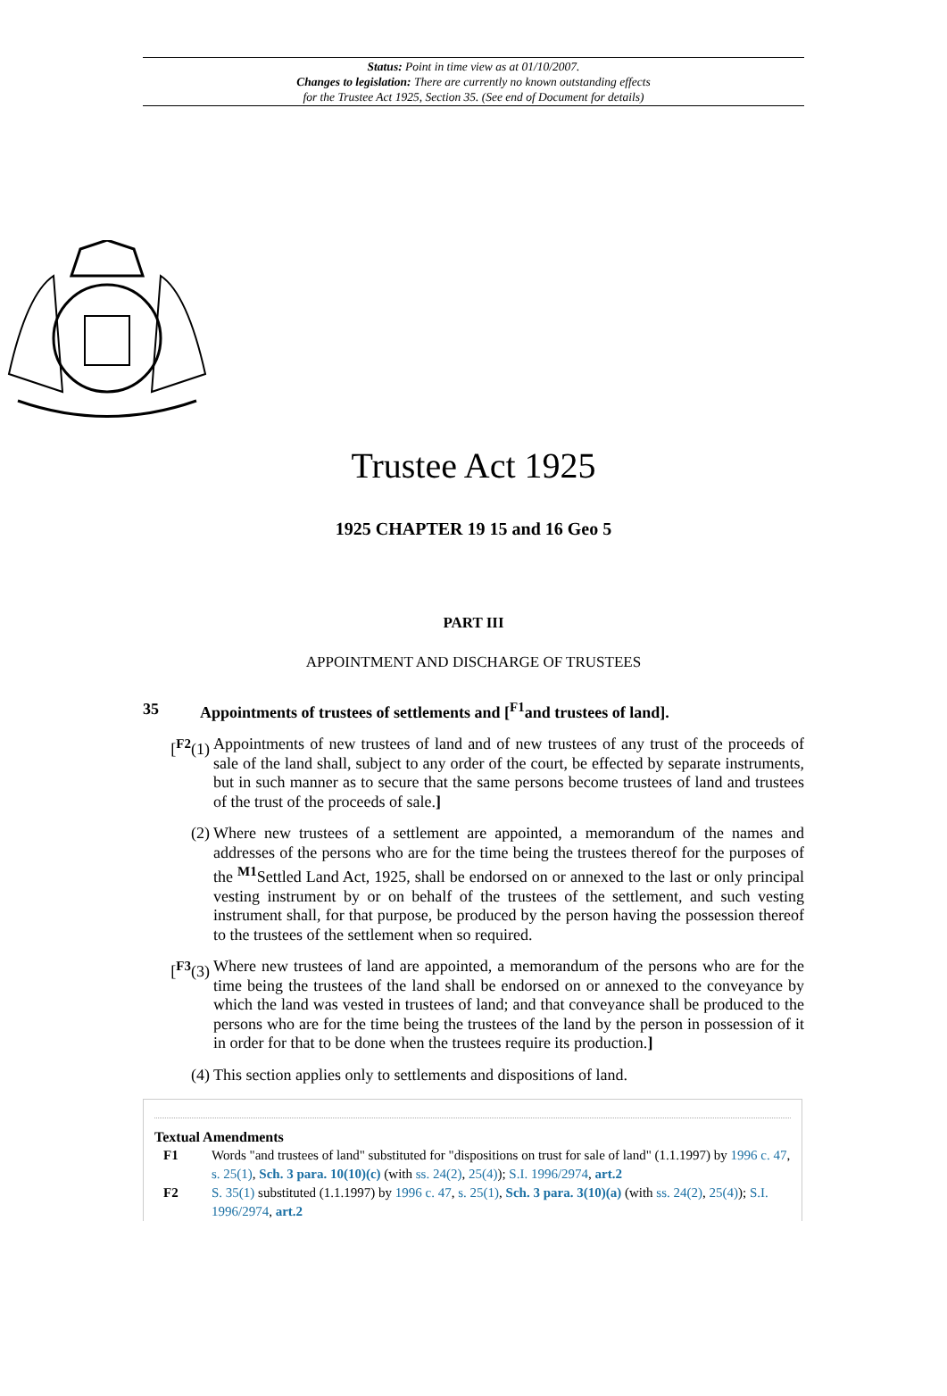Status: Point in time view as at 01/10/2007.
Changes to legislation: There are currently no known outstanding effects
for the Trustee Act 1925, Section 35. (See end of Document for details)
Trustee Act 1925
1925 CHAPTER 19 15 and 16 Geo 5
PART III
APPOINTMENT AND DISCHARGE OF TRUSTEES
35 Appointments of trustees of settlements and [<sup>F1</sup>and trustees of land].
[<sup>F2</sup>(1) Appointments of new trustees of land and of new trustees of any trust of the proceeds of sale of the land shall, subject to any order of the court, be effected by separate instruments, but in such manner as to secure that the same persons become trustees of land and trustees of the trust of the proceeds of sale.]
(2) Where new trustees of a settlement are appointed, a memorandum of the names and addresses of the persons who are for the time being the trustees thereof for the purposes of the <sup>M1</sup>Settled Land Act, 1925, shall be endorsed on or annexed to the last or only principal vesting instrument by or on behalf of the trustees of the settlement, and such vesting instrument shall, for that purpose, be produced by the person having the possession thereof to the trustees of the settlement when so required.
[<sup>F3</sup>(3) Where new trustees of land are appointed, a memorandum of the persons who are for the time being the trustees of the land shall be endorsed on or annexed to the conveyance by which the land was vested in trustees of land; and that conveyance shall be produced to the persons who are for the time being the trustees of the land by the person in possession of it in order for that to be done when the trustees require its production.]
(4) This section applies only to settlements and dispositions of land.
Textual Amendments
F1 Words "and trustees of land" substituted for "dispositions on trust for sale of land" (1.1.1997) by 1996 c. 47, s. 25(1), Sch. 3 para. 10(10)(c) (with ss. 24(2), 25(4)); S.I. 1996/2974, art.2
F2 S. 35(1) substituted (1.1.1997) by 1996 c. 47, s. 25(1), Sch. 3 para. 3(10)(a) (with ss. 24(2), 25(4)); S.I. 1996/2974, art.2